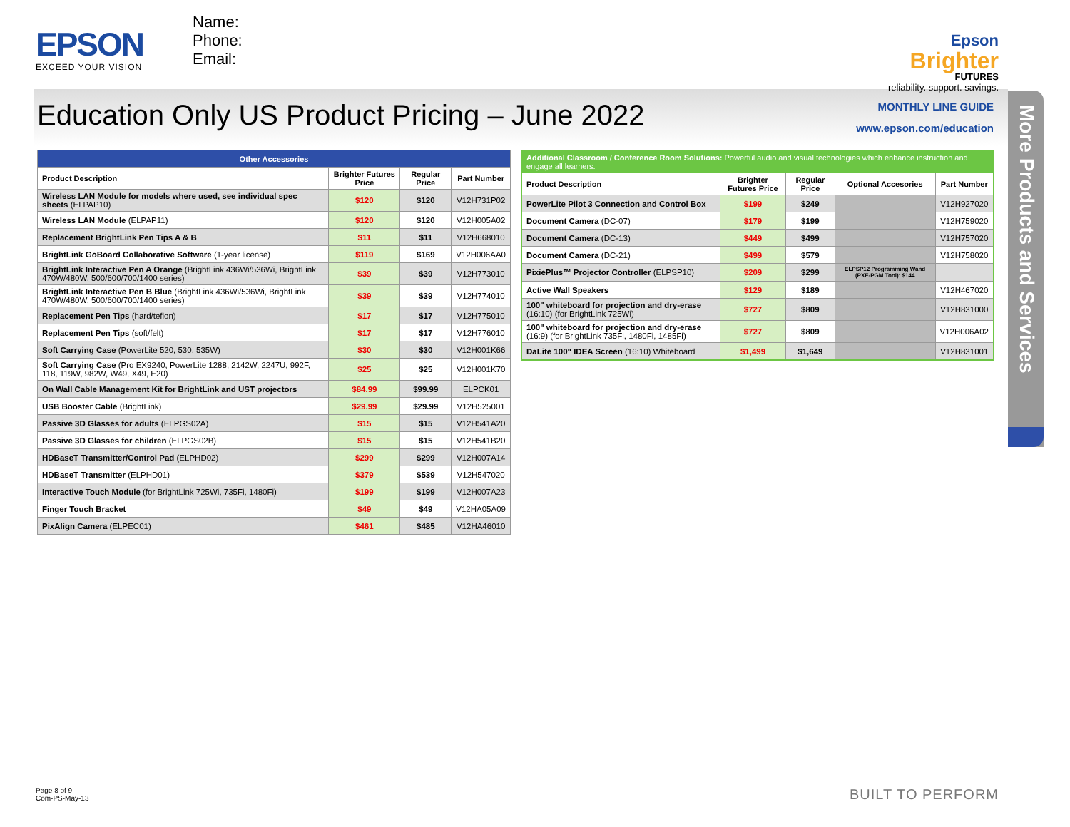EPSON
EXCEED YOUR VISION
Name:
Phone:
Email:
Epson
Brighter
FUTURES
reliability. support. savings.
Education Only US Product Pricing – June 2022
MONTHLY LINE GUIDE
www.epson.com/education
More Products and Services
| Other Accessories | | | |
| --- | --- | --- | --- |
| Product Description | Brighter Futures Price | Regular Price | Part Number |
| Wireless LAN Module for models where used, see individual spec sheets (ELPAP10) | $120 | $120 | V12H731P02 |
| Wireless LAN Module (ELPAP11) | $120 | $120 | V12H005A02 |
| Replacement BrightLink Pen Tips A & B | $11 | $11 | V12H668010 |
| BrightLink GoBoard Collaborative Software (1-year license) | $119 | $169 | V12H006AA0 |
| BrightLink Interactive Pen A Orange (BrightLink 436Wi/536Wi, BrightLink 470W/480W, 500/600/700/1400 series) | $39 | $39 | V12H773010 |
| BrightLink Interactive Pen B Blue (BrightLink 436Wi/536Wi, BrightLink 470W/480W, 500/600/700/1400 series) | $39 | $39 | V12H774010 |
| Replacement Pen Tips (hard/teflon) | $17 | $17 | V12H775010 |
| Replacement Pen Tips (soft/felt) | $17 | $17 | V12H776010 |
| Soft Carrying Case (PowerLite 520, 530, 535W) | $30 | $30 | V12H001K66 |
| Soft Carrying Case (Pro EX9240, PowerLite 1288, 2142W, 2247U, 992F, 118, 119W, 982W, W49, X49, E20) | $25 | $25 | V12H001K70 |
| On Wall Cable Management Kit for BrightLink and UST projectors | $84.99 | $99.99 | ELPCK01 |
| USB Booster Cable (BrightLink) | $29.99 | $29.99 | V12H525001 |
| Passive 3D Glasses for adults (ELPGS02A) | $15 | $15 | V12H541A20 |
| Passive 3D Glasses for children (ELPGS02B) | $15 | $15 | V12H541B20 |
| HDBaseT Transmitter/Control Pad (ELPHD02) | $299 | $299 | V12H007A14 |
| HDBaseT Transmitter (ELPHD01) | $379 | $539 | V12H547020 |
| Interactive Touch Module (for BrightLink 725Wi, 735Fi, 1480Fi) | $199 | $199 | V12H007A23 |
| Finger Touch Bracket | $49 | $49 | V12HA05A09 |
| PixAlign Camera (ELPEC01) | $461 | $485 | V12HA46010 |
| Additional Classroom / Conference Room Solutions: Powerful audio and visual technologies which enhance instruction and engage all learners. | | | | |
| --- | --- | --- | --- | --- |
| Product Description | Brighter Futures Price | Regular Price | Optional Accesories | Part Number |
| PowerLite Pilot 3 Connection and Control Box | $199 | $249 | | V12H927020 |
| Document Camera (DC-07) | $179 | $199 | | V12H759020 |
| Document Camera (DC-13) | $449 | $499 | | V12H757020 |
| Document Camera (DC-21) | $499 | $579 | | V12H758020 |
| PixiePlus™ Projector Controller (ELPSP10) | $209 | $299 | ELPSP12 Programming Wand (PXE-PGM Tool): $144 | |
| Active Wall Speakers | $129 | $189 | | V12H467020 |
| 100" whiteboard for projection and dry-erase (16:10) (for BrightLink 725Wi) | $727 | $809 | | V12H831000 |
| 100" whiteboard for projection and dry-erase (16:9) (for BrightLink 735Fi, 1480Fi, 1485Fi) | $727 | $809 | | V12H006A02 |
| DaLite 100" IDEA Screen (16:10) Whiteboard | $1,499 | $1,649 | | V12H831001 |
Page 8 of 9
Com-PS-May-13
BUILT TO PERFORM